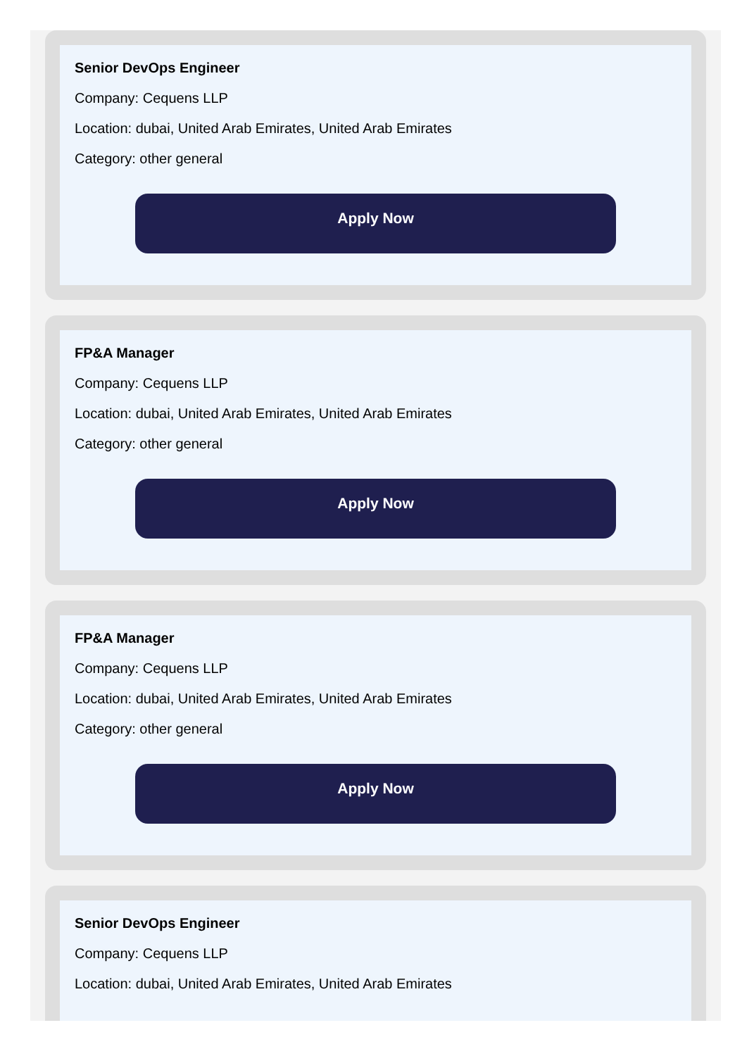Senior DevOps Engineer
Company: Cequens LLP
Location: dubai, United Arab Emirates, United Arab Emirates
Category: other general
Apply Now
FP&A Manager
Company: Cequens LLP
Location: dubai, United Arab Emirates, United Arab Emirates
Category: other general
Apply Now
FP&A Manager
Company: Cequens LLP
Location: dubai, United Arab Emirates, United Arab Emirates
Category: other general
Apply Now
Senior DevOps Engineer
Company: Cequens LLP
Location: dubai, United Arab Emirates, United Arab Emirates